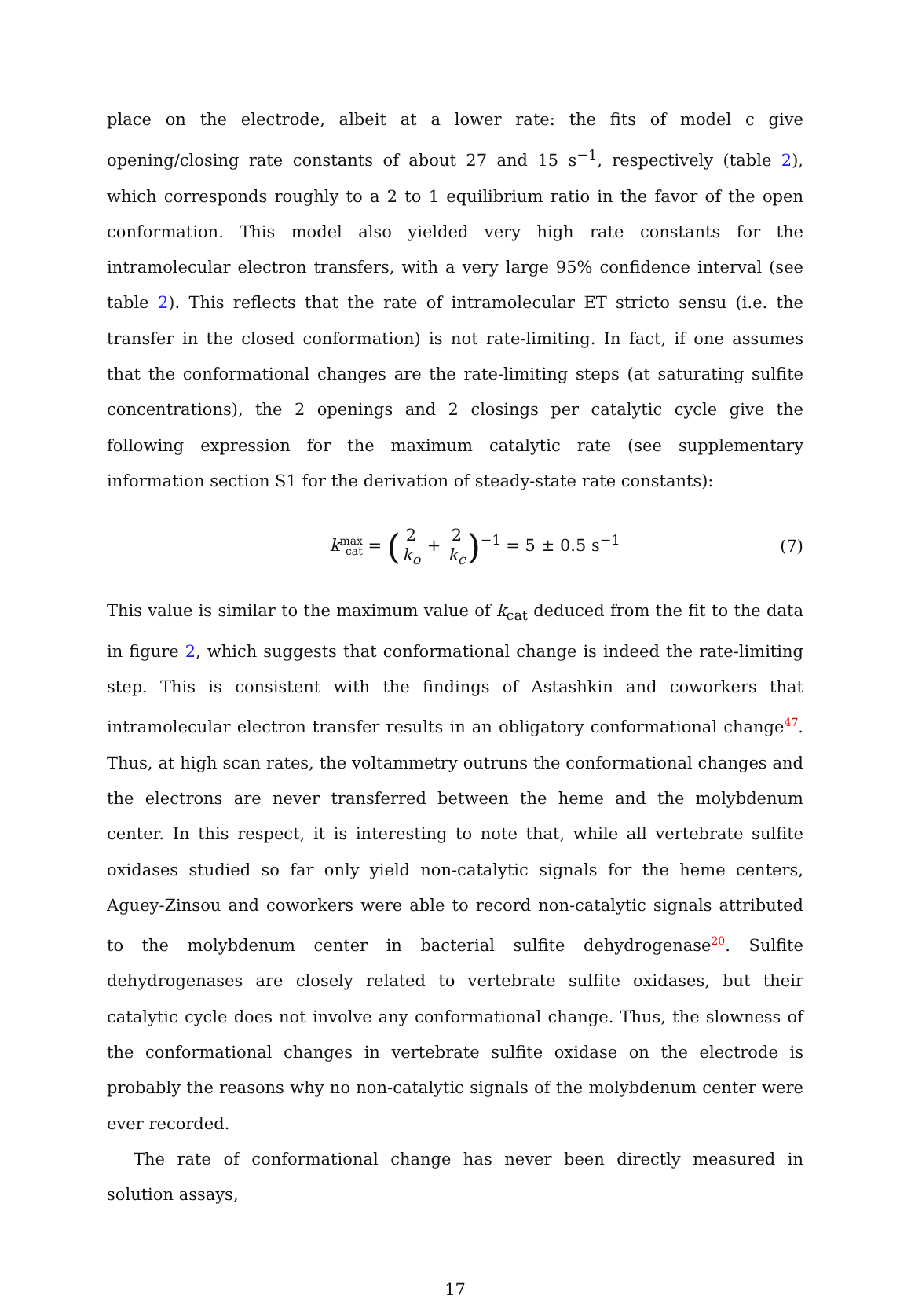place on the electrode, albeit at a lower rate: the fits of model c give opening/closing rate constants of about 27 and 15 s<sup>−1</sup>, respectively (table 2), which corresponds roughly to a 2 to 1 equilibrium ratio in the favor of the open conformation. This model also yielded very high rate constants for the intramolecular electron transfers, with a very large 95% confidence interval (see table 2). This reflects that the rate of intramolecular ET stricto sensu (i.e. the transfer in the closed conformation) is not rate-limiting. In fact, if one assumes that the conformational changes are the rate-limiting steps (at saturating sulfite concentrations), the 2 openings and 2 closings per catalytic cycle give the following expression for the maximum catalytic rate (see supplementary information section S1 for the derivation of steady-state rate constants):
k<sup>max</sup><sub>cat</sub> = (2 k<sub>o</sub> + 2 k<sub>c</sub>)<sup>−1</sup> = 5 ± 0.5 s<sup>−1</sup>
(7)
This value is similar to the maximum value of k<sub>cat</sub> deduced from the fit to the data in figure 2, which suggests that conformational change is indeed the rate-limiting step. This is consistent with the findings of Astashkin and coworkers that intramolecular electron transfer results in an obligatory conformational change<sup>47</sup>. Thus, at high scan rates, the voltammetry outruns the conformational changes and the electrons are never transferred between the heme and the molybdenum center. In this respect, it is interesting to note that, while all vertebrate sulfite oxidases studied so far only yield non-catalytic signals for the heme centers, Aguey-Zinsou and coworkers were able to record non-catalytic signals attributed to the molybdenum center in bacterial sulfite dehydrogenase<sup>20</sup>. Sulfite dehydrogenases are closely related to vertebrate sulfite oxidases, but their catalytic cycle does not involve any conformational change. Thus, the slowness of the conformational changes in vertebrate sulfite oxidase on the electrode is probably the reasons why no non-catalytic signals of the molybdenum center were ever recorded.
The rate of conformational change has never been directly measured in solution assays,
17